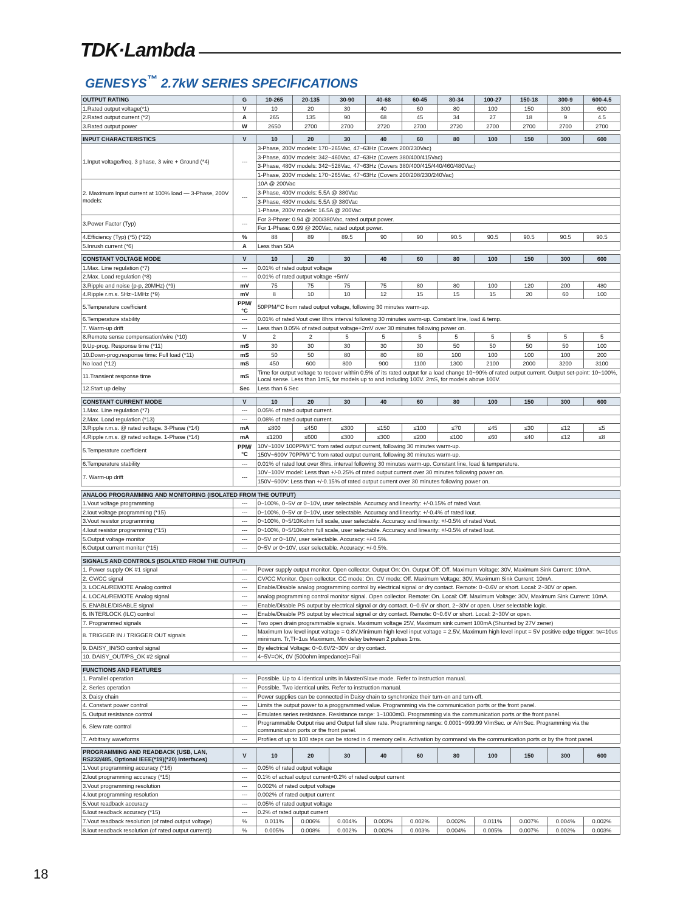TDK·Lambda
GENESYS<sup>™</sup> 2.7kW SERIES SPECIFICATIONS
| OUTPUT RATING | G | 10-265 | 20-135 | 30-90 | 40-68 | 60-45 | 80-34 | 100-27 | 150-18 | 300-9 | 600-4.5 |
| --- | --- | --- | --- | --- | --- | --- | --- | --- | --- | --- | --- |
| 1.Rated output voltage(*1) | V | 10 | 20 | 30 | 40 | 60 | 80 | 100 | 150 | 300 | 600 |
| 2.Rated output current (*2) | A | 265 | 135 | 90 | 68 | 45 | 34 | 27 | 18 | 9 | 4.5 |
| 3.Rated output power | W | 2650 | 2700 | 2700 | 2720 | 2700 | 2720 | 2700 | 2700 | 2700 | 2700 |
| INPUT CHARACTERISTICS | V | 10 | 20 | 30 | 40 | 60 | 80 | 100 | 150 | 300 | 600 |
| --- | --- | --- | --- | --- | --- | --- | --- | --- | --- | --- | --- |
| 1.Input voltage/freq. 3 phase, 3 wire + Ground (*4) | --- | 3-Phase, 200V models: 170~265Vac, 47~63Hz (Covers 200/230Vac) | | | | | | | | | |
| | | 3-Phase, 400V models: 342~460Vac, 47~63Hz (Covers 380/400/415Vac) | | | | | | | | | |
| | | 3-Phase, 480V models: 342~528Vac, 47~63Hz (Covers 380/400/415/440/460/480Vac) | | | | | | | | | |
| | | 1-Phase, 200V models: 170~265Vac, 47~63Hz (Covers 200/208/230/240Vac) | | | | | | | | | |
| 2. Maximum Input current at 100% load — 3-Phase, 200V models: | --- | 10A @ 200Vac | | | | | | | | | |
| | | 3-Phase, 400V models: 5.5A @ 380Vac | | | | | | | | | |
| | | 3-Phase, 480V models: 5.5A @ 380Vac | | | | | | | | | |
| | | 1-Phase, 200V models: 16.5A @ 200Vac | | | | | | | | | |
| 3.Power Factor (Typ) | --- | For 3-Phase: 0.94 @ 200/380Vac, rated output power. | | | | | | | | | |
| | | For 1-Phase: 0.99 @ 200Vac, rated output power. | | | | | | | | | |
| 4.Efficiency (Typ) (*5) (*22) | % | 88 | 89 | 89.5 | 90 | 90 | 90.5 | 90.5 | 90.5 | 90.5 | 90.5 |
| 5.Inrush current (*6) | A | Less than 50A | | | | | | | | | |
| CONSTANT VOLTAGE MODE | V | 10 | 20 | 30 | 40 | 60 | 80 | 100 | 150 | 300 | 600 |
| --- | --- | --- | --- | --- | --- | --- | --- | --- | --- | --- | --- |
| 1.Max. Line regulation (*7) | --- | 0.01% of rated output voltage | | | | | | | | | |
| 2.Max. Load regulation (*8) | --- | 0.01% of rated output voltage +5mV | | | | | | | | | |
| 3.Ripple and noise (p-p, 20MHz) (*9) | mV | 75 | 75 | 75 | 75 | 80 | 80 | 100 | 120 | 200 | 480 |
| 4.Ripple r.m.s. 5Hz~1MHz (*9) | mV | 8 | 10 | 10 | 12 | 15 | 15 | 15 | 20 | 60 | 100 |
| 5.Temperature coefficient | PPM/°C | 50PPM/°C from rated output voltage, following 30 minutes warm-up. | | | | | | | | | |
| 6.Temperature stability | --- | 0.01% of rated Vout over 8hrs interval following 30 minutes warm-up. Constant line, load & temp. | | | | | | | | | |
| 7. Warm-up drift | --- | Less than 0.05% of rated output voltage+2mV over 30 minutes following power on. | | | | | | | | | |
| 8.Remote sense compensation/wire (*10) | V | 2 | 2 | 5 | 5 | 5 | 5 | 5 | 5 | 5 | 5 |
| 9.Up-prog. Response time (*11) | mS | 30 | 30 | 30 | 30 | 30 | 50 | 50 | 50 | 50 | 100 |
| 10.Down-prog.response time: Full load (*11) | mS | 50 | 50 | 80 | 80 | 80 | 100 | 100 | 100 | 100 | 200 |
| No load (*12) | mS | 450 | 600 | 800 | 900 | 1100 | 1300 | 2100 | 2000 | 3200 | 3100 |
| 11.Transient response time | mS | Time for output voltage to recover within 0.5% of its rated output for a load change 10~90% of rated output current. Output set-point: 10~100%, Local sense. Less than 1mS, for models up to and including 100V. 2mS, for models above 100V. | | | | | | | | | |
| 12.Start up delay | Sec | Less than 6 Sec | | | | | | | | | |
| CONSTANT CURRENT MODE | V | 10 | 20 | 30 | 40 | 60 | 80 | 100 | 150 | 300 | 600 |
| --- | --- | --- | --- | --- | --- | --- | --- | --- | --- | --- | --- |
| 1.Max. Line regulation (*7) | --- | 0.05% of rated output current. | | | | | | | | | |
| 2.Max. Load regulation (*13) | --- | 0.08% of rated output current. | | | | | | | | | |
| 3.Ripple r.m.s. @ rated voltage. 3-Phase (*14) | mA | ≤800 | ≤450 | ≤300 | ≤150 | ≤100 | ≤70 | ≤45 | ≤30 | ≤12 | ≤5 |
| 4.Ripple r.m.s. @ rated voltage. 1-Phase (*14) | mA | ≤1200 | ≤600 | ≤300 | ≤300 | ≤200 | ≤100 | ≤60 | ≤40 | ≤12 | ≤8 |
| 5.Temperature coefficient | PPM/°C | 10V~100V 100PPM/°C from rated output current, following 30 minutes warm-up. | | | | | | | | | |
| | | 150V~600V 70PPM/°C from rated output current, following 30 minutes warm-up. | | | | | | | | | |
| 6.Temperature stability | --- | 0.01% of rated Iout over 8hrs. interval following 30 minutes warm-up. Constant line, load & temperature. | | | | | | | | | |
| 7. Warm-up drift | --- | 10V~100V model: Less than +/-0.25% of rated output current over 30 minutes following power on. | | | | | | | | | |
| | | 150V~600V: Less than +/-0.15% of rated output current over 30 minutes following power on. | | | | | | | | | |
| ANALOG PROGRAMMING AND MONITORING (ISOLATED FROM THE OUTPUT) | | |
| --- | --- | --- |
| 1.Vout voltage programming | --- | 0~100%, 0~5V or 0~10V, user selectable. Accuracy and linearity: +/-0.15% of rated Vout. |
| 2.Iout voltage programming (*15) | --- | 0~100%, 0~5V or 0~10V, user selectable. Accuracy and linearity: +/-0.4% of rated Iout. |
| 3.Vout resistor programming | --- | 0~100%, 0~5/10Kohm full scale, user selectable. Accuracy and linearity: +/-0.5% of rated Vout. |
| 4.Iout resistor programming (*15) | --- | 0~100%, 0~5/10Kohm full scale, user selectable. Accuracy and linearity: +/-0.5% of rated Iout. |
| 5.Output voltage monitor | --- | 0~5V or 0~10V, user selectable. Accuracy: +/-0.5%. |
| 6.Output current monitor (*15) | --- | 0~5V or 0~10V, user selectable. Accuracy: +/-0.5%. |
| SIGNALS AND CONTROLS (ISOLATED FROM THE OUTPUT) | | |
| --- | --- | --- |
| 1. Power supply OK #1 signal | --- | Power supply output monitor. Open collector. Output On: On. Output Off: Off. Maximum Voltage: 30V, Maximum Sink Current: 10mA. |
| 2. CV/CC signal | --- | CV/CC Monitor. Open collector. CC mode: On. CV mode: Off. Maximum Voltage: 30V, Maximum Sink Current: 10mA. |
| 3. LOCAL/REMOTE Analog control | --- | Enable/Disable analog programming control by electrical signal or dry contact. Remote: 0~0.6V or short. Local: 2~30V or open. |
| 4. LOCAL/REMOTE Analog signal | --- | analog programming control monitor signal. Open collector. Remote: On. Local: Off. Maximum Voltage: 30V, Maximum Sink Current: 10mA. |
| 5. ENABLE/DISABLE signal | --- | Enable/Disable PS output by electrical signal or dry contact. 0~0.6V or short, 2~30V or open. User selectable logic. |
| 6. INTERLOCK (ILC) control | --- | Enable/Disable PS output by electrical signal or dry contact. Remote: 0~0.6V or short. Local: 2~30V or open. |
| 7. Programmed signals | --- | Two open drain programmable signals. Maximum voltage 25V, Maximum sink current 100mA (Shunted by 27V zener) |
| 8. TRIGGER IN / TRIGGER OUT signals | --- | Maximum low level input voltage = 0.8V,Minimum high level input voltage = 2.5V, Maximum high level input = 5V positive edge trigger: tw=10us minimum. Tr,Tf=1us Maximum, Min delay between 2 pulses 1ms. |
| 9. DAISY_IN/SO control signal | --- | By electrical Voltage: 0~0.6V/2~30V or dry contact. |
| 10. DAISY_OUT/PS_OK #2 signal | --- | 4~5V=OK, 0V (500ohm impedance)=Fail |
| FUNCTIONS AND FEATURES | | |
| --- | --- | --- |
| 1. Parallel operation | --- | Possible. Up to 4 identical units in Master/Slave mode. Refer to instruction manual. |
| 2. Series operation | --- | Possible. Two identical units. Refer to instruction manual. |
| 3. Daisy chain | --- | Power supplies can be connected in Daisy chain to synchronize their turn-on and turn-off. |
| 4. Constant power control | --- | Limits the output power to a proggrammed value. Programming via the communication ports or the front panel. |
| 5. Output resistance control | --- | Emulates series resistance. Resistance range: 1~1000mΩ. Programming via the communication ports or the front panel. |
| 6. Slew rate control | --- | Programmable Output rise and Output fall slew rate. Programming range: 0.0001~999.99 V/mSec. or A/mSec. Programming via the communication ports or the front panel. |
| 7. Arbitrary waveforms | --- | Profiles of up to 100 steps can be stored in 4 memory cells. Activation by command via the communication ports or by the front panel. |
| PROGRAMMING AND READBACK (USB, LAN, RS232/485, Optional IEEE(*19)(*20) Interfaces) | V | 10 | 20 | 30 | 40 | 60 | 80 | 100 | 150 | 300 | 600 |
| --- | --- | --- | --- | --- | --- | --- | --- | --- | --- | --- | --- |
| 1.Vout programming accuracy (*16) | --- | 0.05% of rated output voltage | | | | | | | | | |
| 2.Iout programming accuracy (*15) | --- | 0.1% of actual output current+0.2% of rated output current | | | | | | | | | |
| 3.Vout programming resolution | --- | 0.002% of rated output voltage | | | | | | | | | |
| 4.Iout programming resolution | --- | 0.002% of rated output current | | | | | | | | | |
| 5.Vout readback accuracy | --- | 0.05% of rated output voltage | | | | | | | | | |
| 6.Iout readback accuracy (*15) | --- | 0.2% of rated output current | | | | | | | | | |
| 7.Vout readback resolution (of rated output voltage) | % | 0.011% | 0.006% | 0.004% | 0.003% | 0.002% | 0.002% | 0.011% | 0.007% | 0.004% | 0.002% |
| 8.Iout readback resolution (of rated output current)) | % | 0.005% | 0.008% | 0.002% | 0.002% | 0.003% | 0.004% | 0.005% | 0.007% | 0.002% | 0.003% |
18